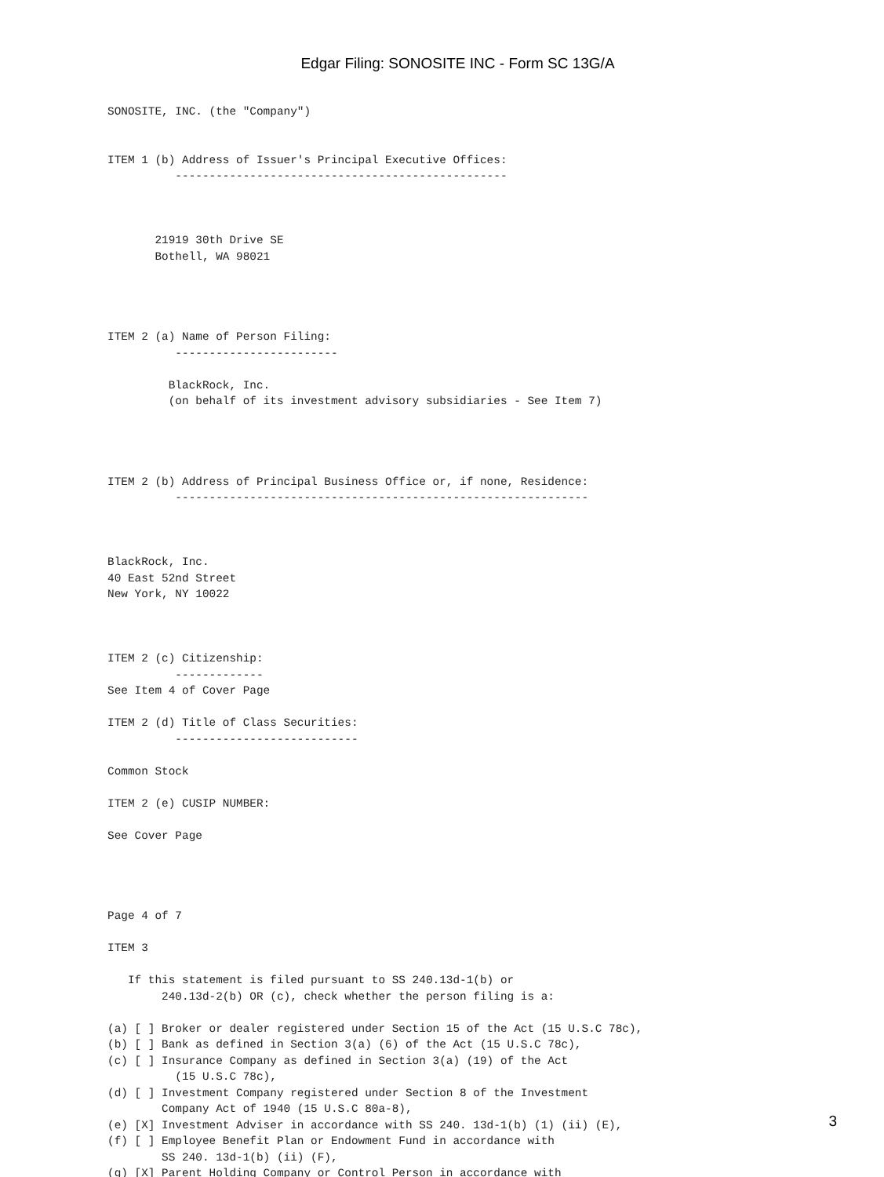Edgar Filing: SONOSITE INC - Form SC 13G/A
SONOSITE, INC. (the "Company")


ITEM 1 (b) Address of Issuer's Principal Executive Offices:
          -------------------------------------------------



       21919 30th Drive SE
       Bothell, WA 98021




ITEM 2 (a) Name of Person Filing:
          ------------------------

         BlackRock, Inc.
         (on behalf of its investment advisory subsidiaries - See Item 7)




ITEM 2 (b) Address of Principal Business Office or, if none, Residence:
          -------------------------------------------------------------



BlackRock, Inc.
40 East 52nd Street
New York, NY 10022



ITEM 2 (c) Citizenship:
          -------------
See Item 4 of Cover Page

ITEM 2 (d) Title of Class Securities:
          ---------------------------

Common Stock

ITEM 2 (e) CUSIP NUMBER:

See Cover Page




Page 4 of 7

ITEM 3

   If this statement is filed pursuant to SS 240.13d-1(b) or
        240.13d-2(b) OR (c), check whether the person filing is a:

(a) [ ] Broker or dealer registered under Section 15 of the Act (15 U.S.C 78c),
(b) [ ] Bank as defined in Section 3(a) (6) of the Act (15 U.S.C 78c),
(c) [ ] Insurance Company as defined in Section 3(a) (19) of the Act
          (15 U.S.C 78c),
(d) [ ] Investment Company registered under Section 8 of the Investment
        Company Act of 1940 (15 U.S.C 80a-8),
(e) [X] Investment Adviser in accordance with SS 240. 13d-1(b) (1) (ii) (E),
(f) [ ] Employee Benefit Plan or Endowment Fund in accordance with
        SS 240. 13d-1(b) (ii) (F),
(g) [X] Parent Holding Company or Control Person in accordance with
3